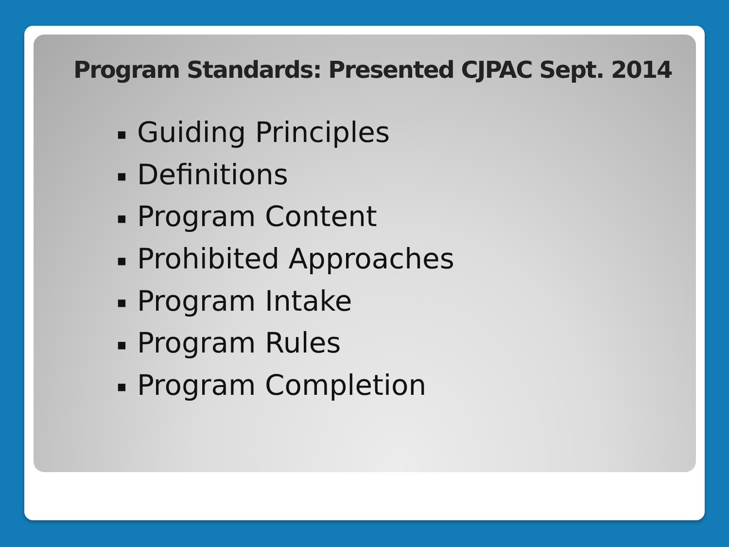Program Standards: Presented CJPAC Sept. 2014
■ Guiding Principles
■ Definitions
■ Program Content
■ Prohibited Approaches
■ Program Intake
■ Program Rules
■ Program Completion